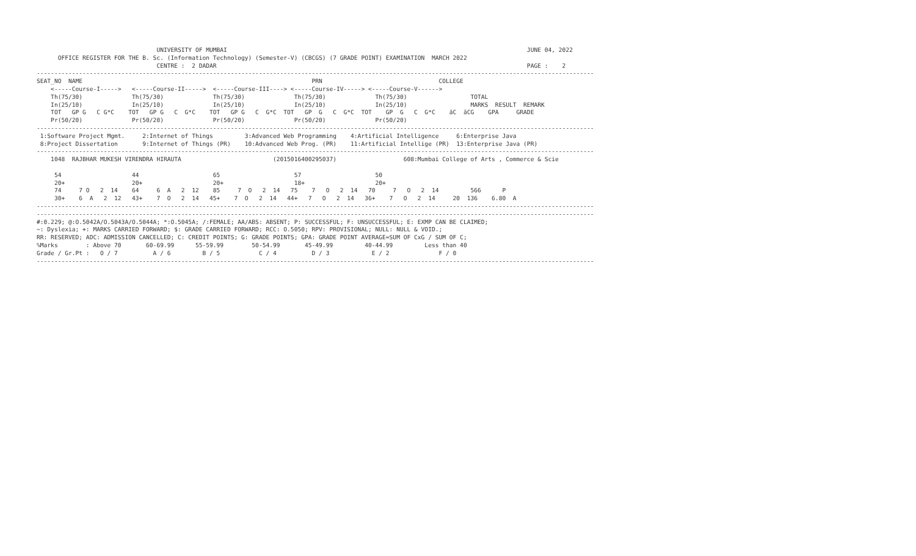UNIVERSITY OF MUMBAI                                                                                     JUNE 04, 2022
      OFFICE REGISTER FOR THE B. Sc. (Information Technology) (Semester-V) (CBCGS) (7 GRADE POINT) EXAMINATION  MARCH 2022
                                  CENTRE :  2 DADAR                                                                                        PAGE :    2
--------------------------------------------------------------------------------------------------------------------------------------------------------------
SEAT_NO  NAME                                                                 PRN                                 COLLEGE
    <-----Course-I----->   <-----Course-II----->  <-----Course-III----> <-----Course-IV-----> <-----Course-V------>
    Th(75/30)              Th(75/30)              Th(75/30)              Th(75/30)              Th(75/30)                  TOTAL
    In(25/10)              In(25/10)              In(25/10)              In(25/10)              In(25/10)                  MARKS  RESULT  REMARK
    TOT   GP G   C G*C    TOT   GP G   C  G*C    TOT   GP G   C  G*C  TOT   GP  G   C  G*C  TOT    GP  G   C  G*C    äC  äCG    GPA     GRADE
    Pr(50/20)              Pr(50/20)              Pr(50/20)              Pr(50/20)              Pr(50/20)
--------------------------------------------------------------------------------------------------------------------------------------------------------------
 1:Software Project Mgmt.     2:Internet of Things         3:Advanced Web Programming    4:Artificial Intelligence     6:Enterprise Java
 8:Project Dissertation       9:Internet of Things (PR)    10:Advanced Web Prog. (PR)    11:Artificial Intellige (PR)  13:Enterprise Java (PR)
--------------------------------------------------------------------------------------------------------------------------------------------------------------
    1048  RAJBHAR MUKESH VIRENDRA HIRAUTA                          (2015016400295037)                   608:Mumbai College of Arts , Commerce & Scie

     54                    44                     65                     57                     50
     20+                   20+                    20+                    18+                    20+
     74     7 O   2  14    64     6  A   2  12    85     7  O   2  14   75    7   O   2  14   70     7   O   2  14         566      P
     30+    6  A   2  12   43+    7  O   2  14   45+    7  O   2  14   44+   7   O   2  14   36+    7   O   2  14     20  136    6.80  A
--------------------------------------------------------------------------------------------------------------------------------------------------------------
--------------------------------------------------------------------------------------------------------------------------------------------------------------
#:0.229; @:O.5042A/O.5043A/O.5044A; *:O.5045A; /:FEMALE; AA/ABS: ABSENT; P: SUCCESSFUL; F: UNSUCCESSFUL; E: EXMP CAN BE CLAIMED;
~: Dyslexia; +: MARKS CARRIED FORWARD; $: GRADE CARRIED FORWARD; RCC: O.5050; RPV: PROVISIONAL; NULL: NULL & VOID.;
RR: RESERVED; ADC: ADMISSION CANCELLED; C: CREDIT POINTS; G: GRADE POINTS; GPA: GRADE POINT AVERAGE=SUM OF CxG / SUM OF C;
%Marks        : Above 70       60-69.99      55-59.99        50-54.99       45-49.99         40-44.99         Less than 40
Grade / Gr.Pt :   O / 7          A / 6         B / 5           C / 4          D / 3            E / 2              F / 0
--------------------------------------------------------------------------------------------------------------------------------------------------------------